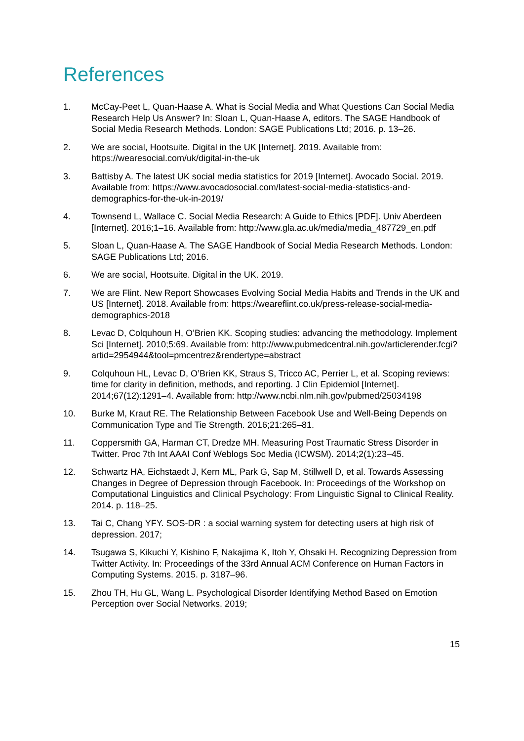References
1. McCay-Peet L, Quan-Haase A. What is Social Media and What Questions Can Social Media Research Help Us Answer? In: Sloan L, Quan-Haase A, editors. The SAGE Handbook of Social Media Research Methods. London: SAGE Publications Ltd; 2016. p. 13–26.
2. We are social, Hootsuite. Digital in the UK [Internet]. 2019. Available from: https://wearesocial.com/uk/digital-in-the-uk
3. Battisby A. The latest UK social media statistics for 2019 [Internet]. Avocado Social. 2019. Available from: https://www.avocadosocial.com/latest-social-media-statistics-and-demographics-for-the-uk-in-2019/
4. Townsend L, Wallace C. Social Media Research: A Guide to Ethics [PDF]. Univ Aberdeen [Internet]. 2016;1–16. Available from: http://www.gla.ac.uk/media/media_487729_en.pdf
5. Sloan L, Quan-Haase A. The SAGE Handbook of Social Media Research Methods. London: SAGE Publications Ltd; 2016.
6. We are social, Hootsuite. Digital in the UK. 2019.
7. We are Flint. New Report Showcases Evolving Social Media Habits and Trends in the UK and US [Internet]. 2018. Available from: https://weareflint.co.uk/press-release-social-media-demographics-2018
8. Levac D, Colquhoun H, O’Brien KK. Scoping studies: advancing the methodology. Implement Sci [Internet]. 2010;5:69. Available from: http://www.pubmedcentral.nih.gov/articlerender.fcgi?artid=2954944&tool=pmcentrez&rendertype=abstract
9. Colquhoun HL, Levac D, O’Brien KK, Straus S, Tricco AC, Perrier L, et al. Scoping reviews: time for clarity in definition, methods, and reporting. J Clin Epidemiol [Internet]. 2014;67(12):1291–4. Available from: http://www.ncbi.nlm.nih.gov/pubmed/25034198
10. Burke M, Kraut RE. The Relationship Between Facebook Use and Well-Being Depends on Communication Type and Tie Strength. 2016;21:265–81.
11. Coppersmith GA, Harman CT, Dredze MH. Measuring Post Traumatic Stress Disorder in Twitter. Proc 7th Int AAAI Conf Weblogs Soc Media (ICWSM). 2014;2(1):23–45.
12. Schwartz HA, Eichstaedt J, Kern ML, Park G, Sap M, Stillwell D, et al. Towards Assessing Changes in Degree of Depression through Facebook. In: Proceedings of the Workshop on Computational Linguistics and Clinical Psychology: From Linguistic Signal to Clinical Reality. 2014. p. 118–25.
13. Tai C, Chang YFY. SOS-DR : a social warning system for detecting users at high risk of depression. 2017;
14. Tsugawa S, Kikuchi Y, Kishino F, Nakajima K, Itoh Y, Ohsaki H. Recognizing Depression from Twitter Activity. In: Proceedings of the 33rd Annual ACM Conference on Human Factors in Computing Systems. 2015. p. 3187–96.
15. Zhou TH, Hu GL, Wang L. Psychological Disorder Identifying Method Based on Emotion Perception over Social Networks. 2019;
15